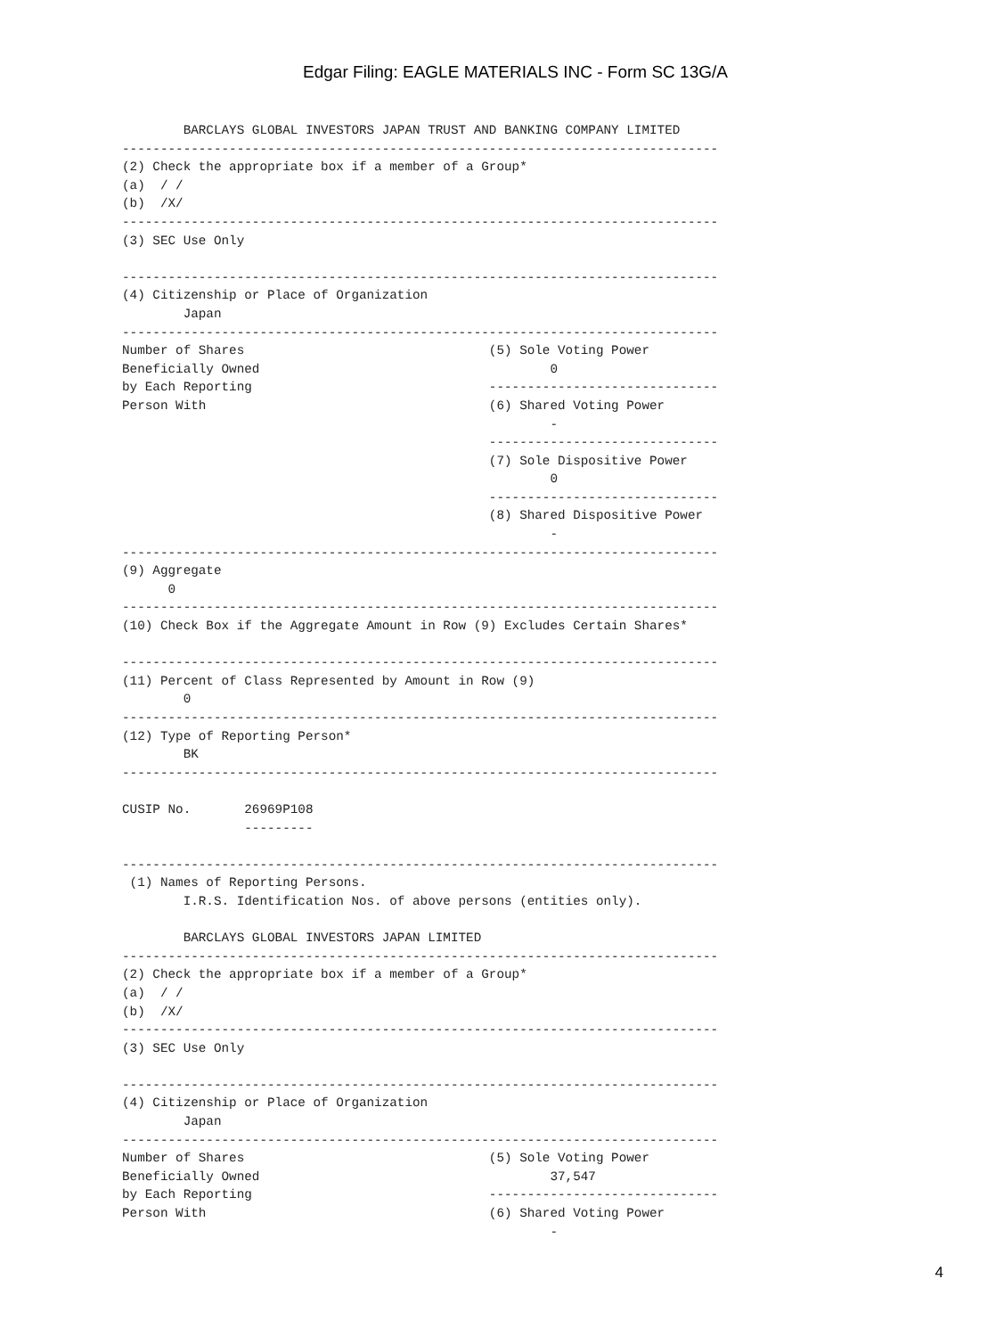Edgar Filing: EAGLE MATERIALS INC - Form SC 13G/A
        BARCLAYS GLOBAL INVESTORS JAPAN TRUST AND BANKING COMPANY LIMITED
------------------------------------------------------------------------------
(2) Check the appropriate box if a member of a Group*
(a)  / /
(b)  /X/
------------------------------------------------------------------------------
(3) SEC Use Only

------------------------------------------------------------------------------
(4) Citizenship or Place of Organization
        Japan
------------------------------------------------------------------------------
Number of Shares                                (5) Sole Voting Power
Beneficially Owned                                      0
by Each Reporting                               ------------------------------
Person With                                     (6) Shared Voting Power
                                                        -
                                                ------------------------------
                                                (7) Sole Dispositive Power
                                                        0
                                                ------------------------------
                                                (8) Shared Dispositive Power
                                                        -
------------------------------------------------------------------------------
(9) Aggregate
      0
------------------------------------------------------------------------------
(10) Check Box if the Aggregate Amount in Row (9) Excludes Certain Shares*

------------------------------------------------------------------------------
(11) Percent of Class Represented by Amount in Row (9)
        0
------------------------------------------------------------------------------
(12) Type of Reporting Person*
        BK
------------------------------------------------------------------------------

CUSIP No.       26969P108
                ---------

------------------------------------------------------------------------------
 (1) Names of Reporting Persons.
        I.R.S. Identification Nos. of above persons (entities only).

        BARCLAYS GLOBAL INVESTORS JAPAN LIMITED
------------------------------------------------------------------------------
(2) Check the appropriate box if a member of a Group*
(a)  / /
(b)  /X/
------------------------------------------------------------------------------
(3) SEC Use Only

------------------------------------------------------------------------------
(4) Citizenship or Place of Organization
        Japan
------------------------------------------------------------------------------
Number of Shares                                (5) Sole Voting Power
Beneficially Owned                                      37,547
by Each Reporting                               ------------------------------
Person With                                     (6) Shared Voting Power
                                                        -
4